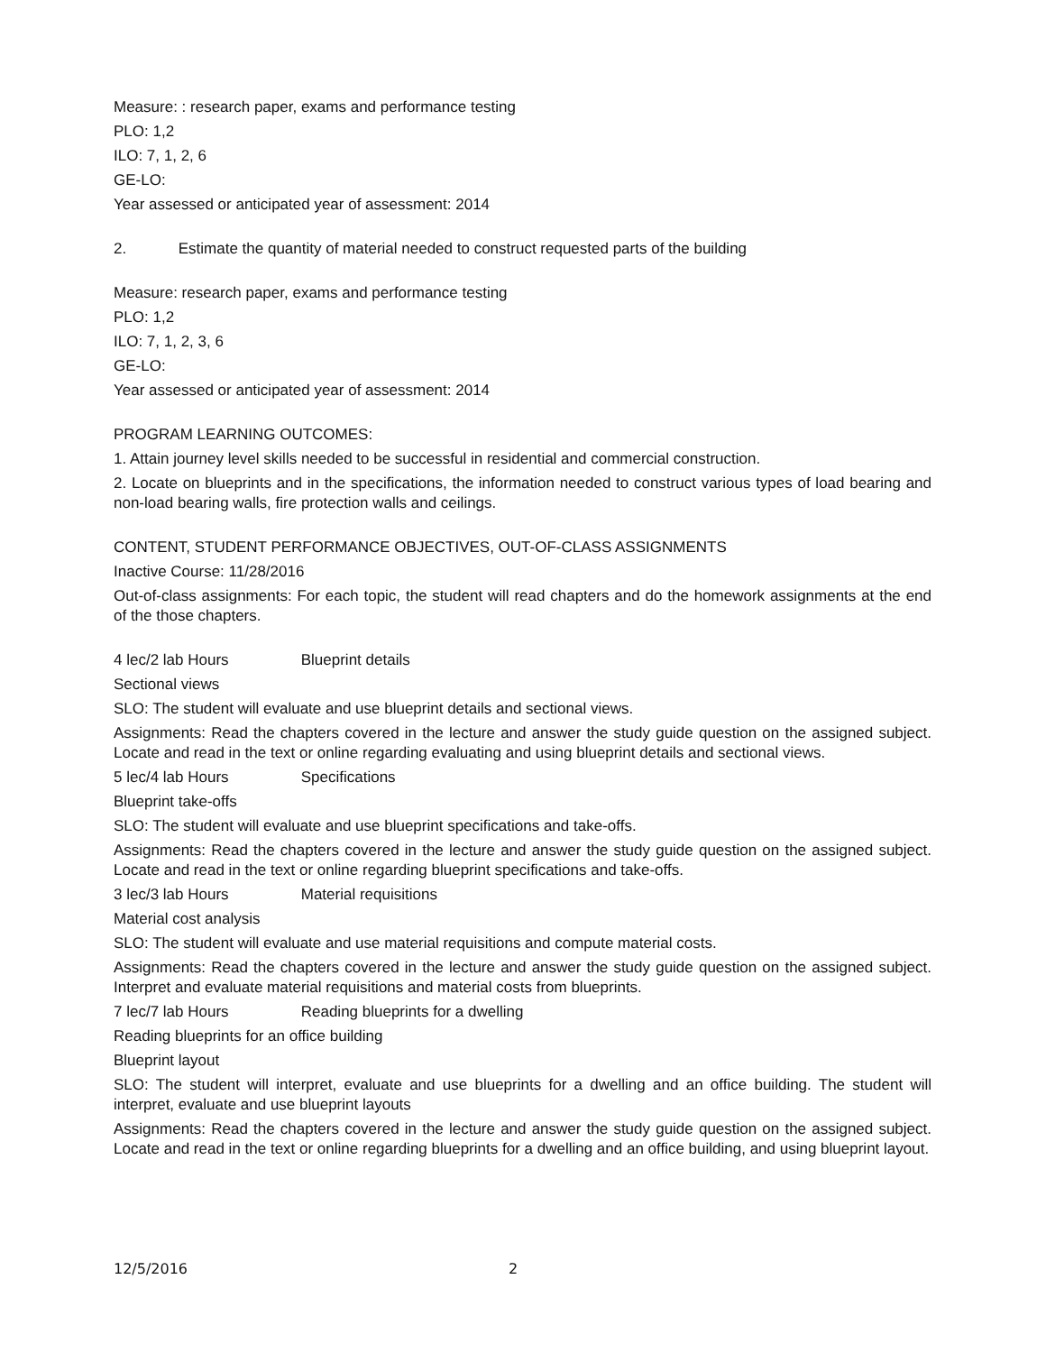Measure: : research paper, exams and performance testing
PLO: 1,2
ILO: 7, 1, 2, 6
GE-LO:
Year assessed or anticipated year of assessment: 2014
2. Estimate the quantity of material needed to construct requested parts of the building
Measure: research paper, exams and performance testing
PLO: 1,2
ILO: 7, 1, 2, 3, 6
GE-LO:
Year assessed or anticipated year of assessment: 2014
PROGRAM LEARNING OUTCOMES:
1. Attain journey level skills needed to be successful in residential and commercial construction.
2. Locate on blueprints and in the specifications, the information needed to construct various types of load bearing and non-load bearing walls, fire protection walls and ceilings.
CONTENT, STUDENT PERFORMANCE OBJECTIVES, OUT-OF-CLASS ASSIGNMENTS
Inactive Course: 11/28/2016
Out-of-class assignments: For each topic, the student will read chapters and do the homework assignments at the end of the those chapters.
4 lec/2 lab Hours Blueprint details
Sectional views
SLO: The student will evaluate and use blueprint details and sectional views.
Assignments: Read the chapters covered in the lecture and answer the study guide question on the assigned subject. Locate and read in the text or online regarding evaluating and using blueprint details and sectional views.
5 lec/4 lab Hours Specifications
Blueprint take-offs
SLO: The student will evaluate and use blueprint specifications and take-offs.
Assignments: Read the chapters covered in the lecture and answer the study guide question on the assigned subject. Locate and read in the text or online regarding blueprint specifications and take-offs.
3 lec/3 lab Hours Material requisitions
Material cost analysis
SLO: The student will evaluate and use material requisitions and compute material costs.
Assignments: Read the chapters covered in the lecture and answer the study guide question on the assigned subject. Interpret and evaluate material requisitions and material costs from blueprints.
7 lec/7 lab Hours Reading blueprints for a dwelling
Reading blueprints for an office building
Blueprint layout
SLO: The student will interpret, evaluate and use blueprints for a dwelling and an office building. The student will interpret, evaluate and use blueprint layouts
Assignments: Read the chapters covered in the lecture and answer the study guide question on the assigned subject. Locate and read in the text or online regarding blueprints for a dwelling and an office building, and using blueprint layout.
12/5/2016 2